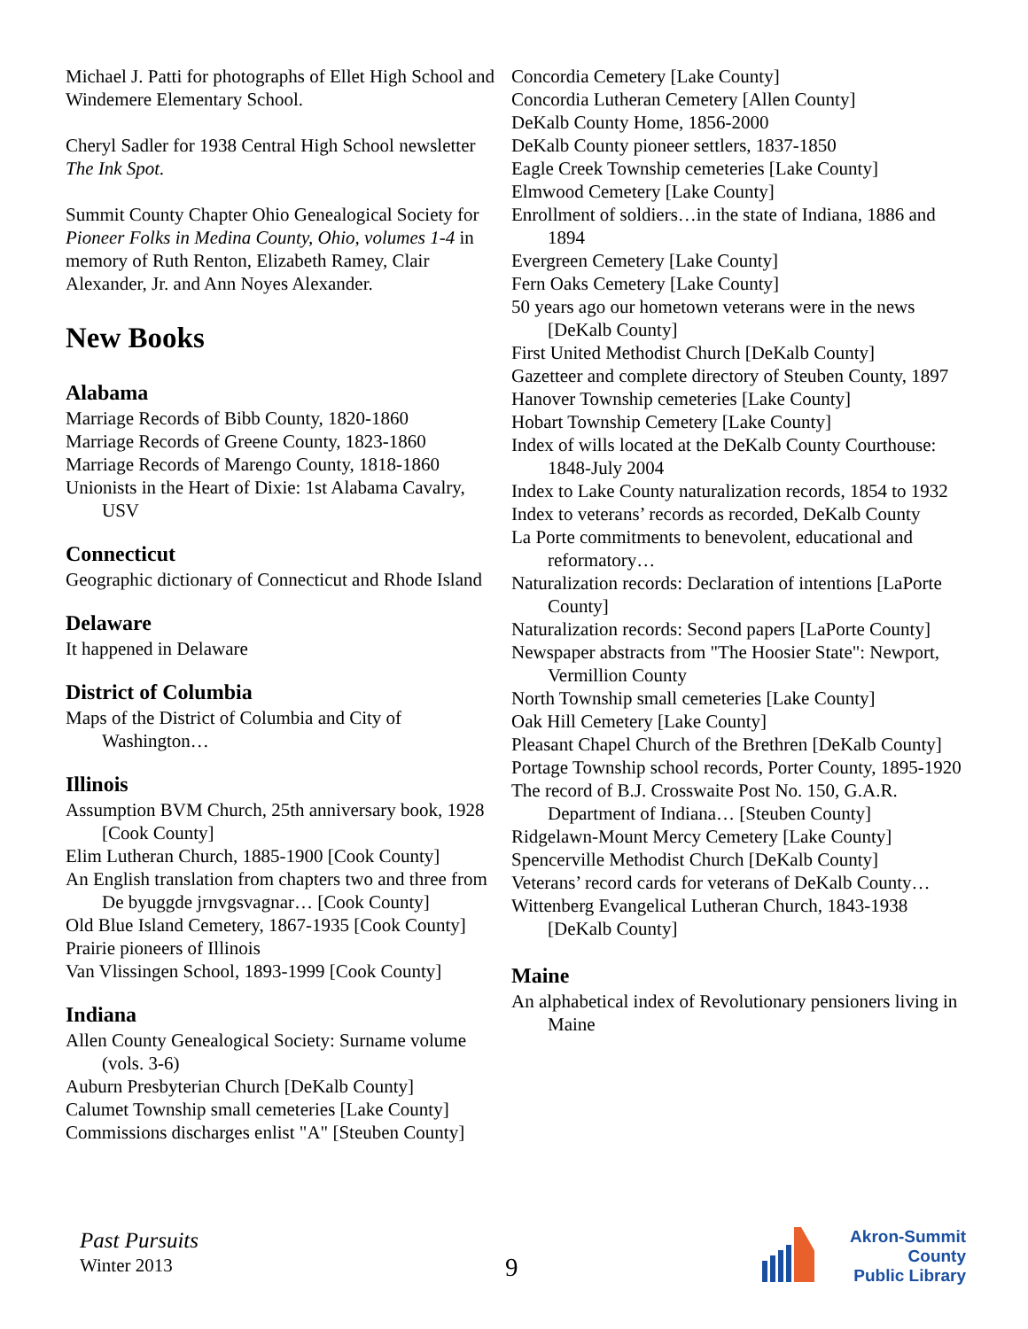Michael J. Patti for photographs of Ellet High School and Windemere Elementary School.
Cheryl Sadler for 1938 Central High School newsletter The Ink Spot.
Summit County Chapter Ohio Genealogical Society for Pioneer Folks in Medina County, Ohio, volumes 1-4 in memory of Ruth Renton, Elizabeth Ramey, Clair Alexander, Jr. and Ann Noyes Alexander.
New Books
Alabama
Marriage Records of Bibb County, 1820-1860
Marriage Records of Greene County, 1823-1860
Marriage Records of Marengo County, 1818-1860
Unionists in the Heart of Dixie: 1st Alabama Cavalry, USV
Connecticut
Geographic dictionary of Connecticut and Rhode Island
Delaware
It happened in Delaware
District of Columbia
Maps of the District of Columbia and City of Washington…
Illinois
Assumption BVM Church, 25th anniversary book, 1928 [Cook County]
Elim Lutheran Church, 1885-1900 [Cook County]
An English translation from chapters two and three from De byuggde jrnvgsvagnar… [Cook County]
Old Blue Island Cemetery, 1867-1935 [Cook County]
Prairie pioneers of Illinois
Van Vlissingen School, 1893-1999 [Cook County]
Indiana
Allen County Genealogical Society: Surname volume (vols. 3-6)
Auburn Presbyterian Church [DeKalb County]
Calumet Township small cemeteries [Lake County]
Commissions discharges enlist "A" [Steuben County]
Concordia Cemetery [Lake County]
Concordia Lutheran Cemetery [Allen County]
DeKalb County Home, 1856-2000
DeKalb County pioneer settlers, 1837-1850
Eagle Creek Township cemeteries [Lake County]
Elmwood Cemetery [Lake County]
Enrollment of soldiers…in the state of Indiana, 1886 and 1894
Evergreen Cemetery [Lake County]
Fern Oaks Cemetery [Lake County]
50 years ago our hometown veterans were in the news [DeKalb County]
First United Methodist Church [DeKalb County]
Gazetteer and complete directory of Steuben County, 1897
Hanover Township cemeteries [Lake County]
Hobart Township Cemetery [Lake County]
Index of wills located at the DeKalb County Courthouse: 1848-July 2004
Index to Lake County naturalization records, 1854 to 1932
Index to veterans’ records as recorded, DeKalb County
La Porte commitments to benevolent, educational and reformatory…
Naturalization records: Declaration of intentions [LaPorte County]
Naturalization records: Second papers [LaPorte County]
Newspaper abstracts from "The Hoosier State": Newport, Vermillion County
North Township small cemeteries [Lake County]
Oak Hill Cemetery [Lake County]
Pleasant Chapel Church of the Brethren [DeKalb County]
Portage Township school records, Porter County, 1895-1920
The record of B.J. Crosswaite Post No. 150, G.A.R. Department of Indiana… [Steuben County]
Ridgelawn-Mount Mercy Cemetery [Lake County]
Spencerville Methodist Church [DeKalb County]
Veterans’ record cards for veterans of DeKalb County…
Wittenberg Evangelical Lutheran Church, 1843-1938 [DeKalb County]
Maine
An alphabetical index of Revolutionary pensioners living in Maine
Past Pursuits
Winter 2013
9
Akron-Summit County
Public Library